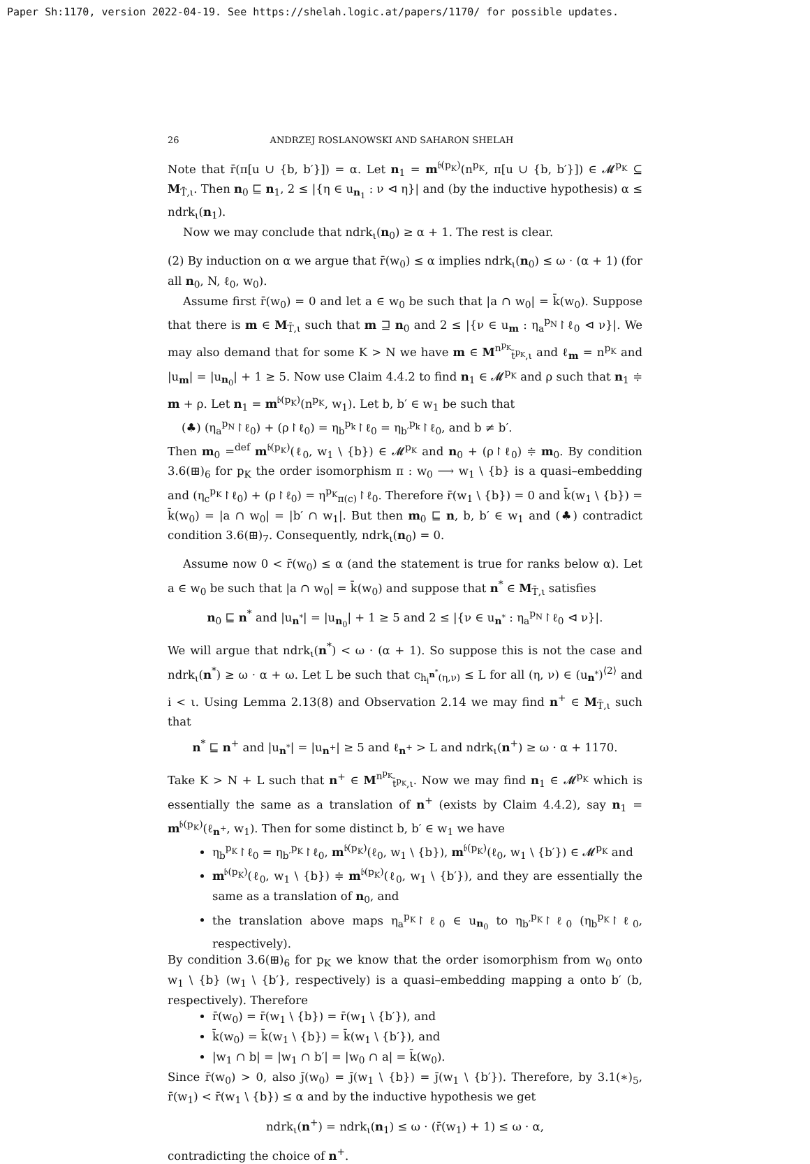Paper Sh:1170, version 2022-04-19. See https://shelah.logic.at/papers/1170/ for possible updates.
26 ANDRZEJ ROSLANOWSKI AND SAHARON SHELAH
Note that r̄(π[u ∪ {b, b′}]) = α. Let n<sub>1</sub> = m<sup>𝔟(p<sub>K</sub>)</sup>(n<sup>p<sub>K</sub></sup>, π[u ∪ {b, b′}]) ∈ 𝓜<sup>p<sub>K</sub></sup> ⊆ M<sub>T̄,ι</sub>. Then n<sub>0</sub> ⊑ n<sub>1</sub>, 2 ≤ |{η ∈ u<sub>n<sub>1</sub></sub> : ν ⊲ η}| and (by the inductive hypothesis) α ≤ ndrk<sub>ι</sub>(n<sub>1</sub>).
Now we may conclude that ndrk<sub>ι</sub>(n<sub>0</sub>) ≥ α + 1. The rest is clear.
(2) By induction on α we argue that r̄(w<sub>0</sub>) ≤ α implies ndrk<sub>ι</sub>(n<sub>0</sub>) ≤ ω · (α + 1) (for all n<sub>0</sub>, N, ℓ<sub>0</sub>, w<sub>0</sub>).
Assume first r̄(w<sub>0</sub>) = 0 and let a ∈ w<sub>0</sub> be such that |a ∩ w<sub>0</sub>| = k̄(w<sub>0</sub>). Suppose that there is m ∈ M<sub>T̄,ι</sub> such that m ⊒ n<sub>0</sub> and 2 ≤ |{ν ∈ u<sub>m</sub> : η<sub>a</sub><sup>p<sub>N</sub></sup>↾ℓ<sub>0</sub> ⊲ ν}|. We may also demand that for some K > N we have m ∈ M<sup>n<sup>p<sub>K</sub></sup></sup><sub>t̄<sup>p<sub>K</sub></sup>,ι</sub> and ℓ<sub>m</sub> = n<sup>p<sub>K</sub></sup> and |u<sub>m</sub>| = |u<sub>n<sub>0</sub></sub>| + 1 ≥ 5. Now use Claim 4.4.2 to find n<sub>1</sub> ∈ 𝓜<sup>p<sub>K</sub></sup> and ρ such that n<sub>1</sub> ≑ m + ρ. Let n<sub>1</sub> = m<sup>𝔟(p<sub>K</sub>)</sup>(n<sup>p<sub>K</sub></sup>, w<sub>1</sub>). Let b, b′ ∈ w<sub>1</sub> be such that
(♣) (η<sub>a</sub><sup>p<sub>N</sub></sup>↾ℓ<sub>0</sub>) + (ρ↾ℓ<sub>0</sub>) = η<sub>b</sub><sup>p<sub>k</sub></sup>↾ℓ<sub>0</sub> = η<sub>b′</sub><sup>p<sub>k</sub></sup>↾ℓ<sub>0</sub>, and b ≠ b′.
Then m<sub>0</sub> =<sup>def</sup> m<sup>𝔟(p<sub>K</sub>)</sup>(ℓ<sub>0</sub>, w<sub>1</sub> \ {b}) ∈ 𝓜<sup>p<sub>K</sub></sup> and n<sub>0</sub> + (ρ↾ℓ<sub>0</sub>) ≑ m<sub>0</sub>. By condition 3.6(⊞)<sub>6</sub> for p<sub>K</sub> the order isomorphism π : w<sub>0</sub> ⟶ w<sub>1</sub> \ {b} is a quasi–embedding and (η<sub>c</sub><sup>p<sub>K</sub></sup>↾ℓ<sub>0</sub>) + (ρ↾ℓ<sub>0</sub>) = η<sup>p<sub>K</sub></sup><sub>π(c)</sub>↾ℓ<sub>0</sub>. Therefore r̄(w<sub>1</sub> \ {b}) = 0 and k̄(w<sub>1</sub> \ {b}) = k̄(w<sub>0</sub>) = |a ∩ w<sub>0</sub>| = |b′ ∩ w<sub>1</sub>|. But then m<sub>0</sub> ⊑ n, b, b′ ∈ w<sub>1</sub> and (♣) contradict condition 3.6(⊞)<sub>7</sub>. Consequently, ndrk<sub>ι</sub>(n<sub>0</sub>) = 0.
Assume now 0 < r̄(w<sub>0</sub>) ≤ α (and the statement is true for ranks below α). Let a ∈ w<sub>0</sub> be such that |a ∩ w<sub>0</sub>| = k̄(w<sub>0</sub>) and suppose that n<sup>*</sup> ∈ M<sub>T̄,ι</sub> satisfies
n<sub>0</sub> ⊑ n<sup>*</sup> and |u<sub>n<sup>*</sup></sub>| = |u<sub>n<sub>0</sub></sub>| + 1 ≥ 5 and 2 ≤ |{ν ∈ u<sub>n<sup>*</sup></sub> : η<sub>a</sub><sup>p<sub>N</sub></sup>↾ℓ<sub>0</sub> ⊲ ν}|.
We will argue that ndrk<sub>ι</sub>(n<sup>*</sup>) < ω · (α + 1). So suppose this is not the case and ndrk<sub>ι</sub>(n<sup>*</sup>) ≥ ω · α + ω. Let L be such that c<sub>h<sub>i</sub><sup>n<sup>*</sup></sup>(η,ν)</sub> ≤ L for all (η, ν) ∈ (u<sub>n<sup>*</sup></sub>)<sup>⟨2⟩</sup> and i < ι. Using Lemma 2.13(8) and Observation 2.14 we may find n<sup>+</sup> ∈ M<sub>T̄,ι</sub> such that
n<sup>*</sup> ⊑ n<sup>+</sup> and |u<sub>n<sup>*</sup></sub>| = |u<sub>n<sup>+</sup></sub>| ≥ 5 and ℓ<sub>n<sup>+</sup></sub> > L and ndrk<sub>ι</sub>(n<sup>+</sup>) ≥ ω · α + 1170.
Take K > N + L such that n<sup>+</sup> ∈ M<sup>n<sup>p<sub>K</sub></sup></sup><sub>t̄<sup>p<sub>K</sub></sup>,ι</sub>. Now we may find n<sub>1</sub> ∈ 𝓜<sup>p<sub>K</sub></sup> which is essentially the same as a translation of n<sup>+</sup> (exists by Claim 4.4.2), say n<sub>1</sub> = m<sup>𝔟(p<sub>K</sub>)</sup>(ℓ<sub>n<sup>+</sup></sub>, w<sub>1</sub>). Then for some distinct b, b′ ∈ w<sub>1</sub> we have
η<sub>b</sub><sup>p<sub>K</sub></sup>↾ℓ<sub>0</sub> = η<sub>b′</sub><sup>p<sub>K</sub></sup>↾ℓ<sub>0</sub>, m<sup>𝔟(p<sub>K</sub>)</sup>(ℓ<sub>0</sub>, w<sub>1</sub> \ {b}), m<sup>𝔟(p<sub>K</sub>)</sup>(ℓ<sub>0</sub>, w<sub>1</sub> \ {b′}) ∈ 𝓜<sup>p<sub>K</sub></sup> and
m<sup>𝔟(p<sub>K</sub>)</sup>(ℓ<sub>0</sub>, w<sub>1</sub> \ {b}) ≑ m<sup>𝔟(p<sub>K</sub>)</sup>(ℓ<sub>0</sub>, w<sub>1</sub> \ {b′}), and they are essentially the same as a translation of n<sub>0</sub>, and
the translation above maps η<sub>a</sub><sup>p<sub>K</sub></sup>↾ℓ<sub>0</sub> ∈ u<sub>n<sub>0</sub></sub> to η<sub>b′</sub><sup>p<sub>K</sub></sup>↾ℓ<sub>0</sub> (η<sub>b</sub><sup>p<sub>K</sub></sup>↾ℓ<sub>0</sub>, respectively).
By condition 3.6(⊞)<sub>6</sub> for p<sub>K</sub> we know that the order isomorphism from w<sub>0</sub> onto w<sub>1</sub> \ {b} (w<sub>1</sub> \ {b′}, respectively) is a quasi–embedding mapping a onto b′ (b, respectively). Therefore
r̄(w<sub>0</sub>) = r̄(w<sub>1</sub> \ {b}) = r̄(w<sub>1</sub> \ {b′}), and
k̄(w<sub>0</sub>) = k̄(w<sub>1</sub> \ {b}) = k̄(w<sub>1</sub> \ {b′}), and
|w<sub>1</sub> ∩ b| = |w<sub>1</sub> ∩ b′| = |w<sub>0</sub> ∩ a| = k̄(w<sub>0</sub>).
Since r̄(w<sub>0</sub>) > 0, also j̄(w<sub>0</sub>) = j̄(w<sub>1</sub> \ {b}) = j̄(w<sub>1</sub> \ {b′}). Therefore, by 3.1(∗)<sub>5</sub>, r̄(w<sub>1</sub>) < r̄(w<sub>1</sub> \ {b}) ≤ α and by the inductive hypothesis we get
ndrk<sub>ι</sub>(n<sup>+</sup>) = ndrk<sub>ι</sub>(n<sub>1</sub>) ≤ ω · (r̄(w<sub>1</sub>) + 1) ≤ ω · α,
contradicting the choice of n<sup>+</sup>.